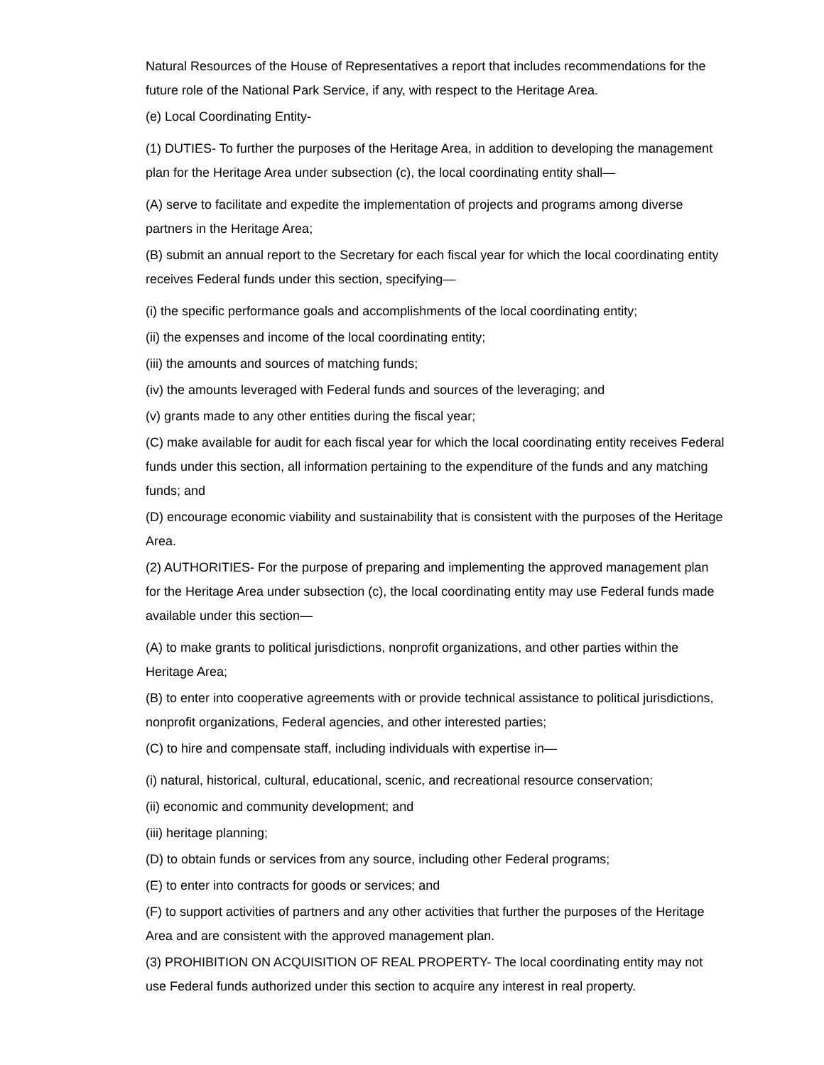Natural Resources of the House of Representatives a report that includes recommendations for the future role of the National Park Service, if any, with respect to the Heritage Area.
(e) Local Coordinating Entity-
(1) DUTIES- To further the purposes of the Heritage Area, in addition to developing the management plan for the Heritage Area under subsection (c), the local coordinating entity shall—
(A) serve to facilitate and expedite the implementation of projects and programs among diverse partners in the Heritage Area;
(B) submit an annual report to the Secretary for each fiscal year for which the local coordinating entity receives Federal funds under this section, specifying—
(i) the specific performance goals and accomplishments of the local coordinating entity;
(ii) the expenses and income of the local coordinating entity;
(iii) the amounts and sources of matching funds;
(iv) the amounts leveraged with Federal funds and sources of the leveraging; and
(v) grants made to any other entities during the fiscal year;
(C) make available for audit for each fiscal year for which the local coordinating entity receives Federal funds under this section, all information pertaining to the expenditure of the funds and any matching funds; and
(D) encourage economic viability and sustainability that is consistent with the purposes of the Heritage Area.
(2) AUTHORITIES- For the purpose of preparing and implementing the approved management plan for the Heritage Area under subsection (c), the local coordinating entity may use Federal funds made available under this section—
(A) to make grants to political jurisdictions, nonprofit organizations, and other parties within the Heritage Area;
(B) to enter into cooperative agreements with or provide technical assistance to political jurisdictions, nonprofit organizations, Federal agencies, and other interested parties;
(C) to hire and compensate staff, including individuals with expertise in—
(i) natural, historical, cultural, educational, scenic, and recreational resource conservation;
(ii) economic and community development; and
(iii) heritage planning;
(D) to obtain funds or services from any source, including other Federal programs;
(E) to enter into contracts for goods or services; and
(F) to support activities of partners and any other activities that further the purposes of the Heritage Area and are consistent with the approved management plan.
(3) PROHIBITION ON ACQUISITION OF REAL PROPERTY- The local coordinating entity may not use Federal funds authorized under this section to acquire any interest in real property.